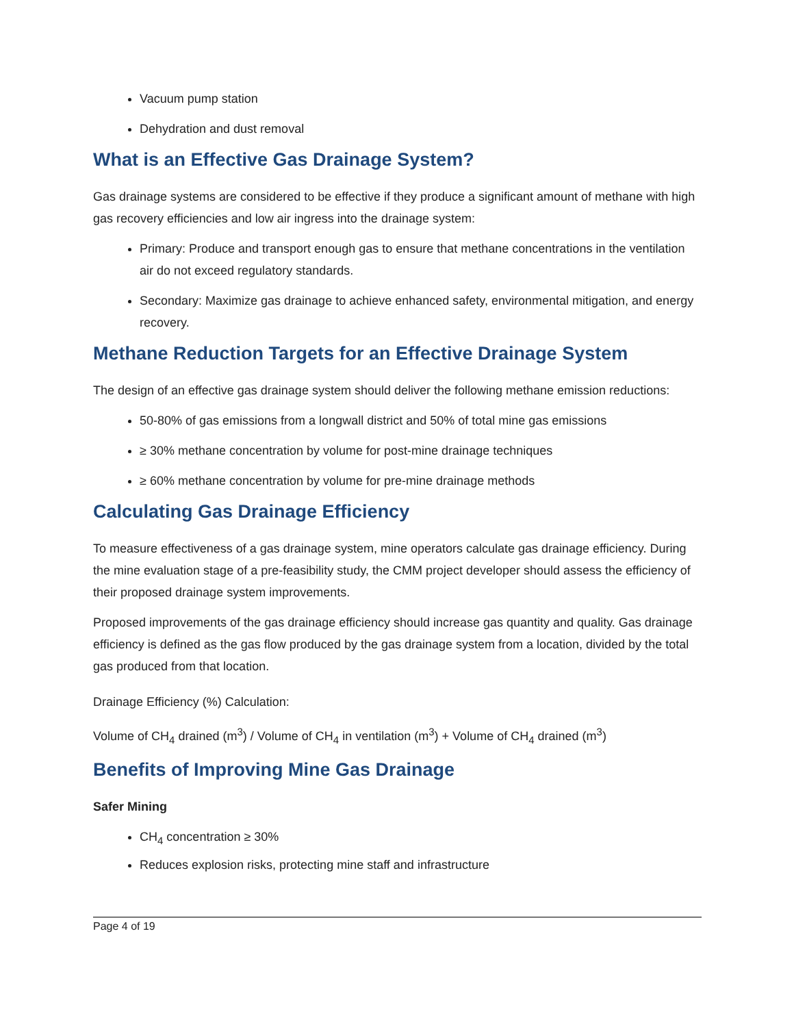Vacuum pump station
Dehydration and dust removal
What is an Effective Gas Drainage System?
Gas drainage systems are considered to be effective if they produce a significant amount of methane with high gas recovery efficiencies and low air ingress into the drainage system:
Primary: Produce and transport enough gas to ensure that methane concentrations in the ventilation air do not exceed regulatory standards.
Secondary: Maximize gas drainage to achieve enhanced safety, environmental mitigation, and energy recovery.
Methane Reduction Targets for an Effective Drainage System
The design of an effective gas drainage system should deliver the following methane emission reductions:
50-80% of gas emissions from a longwall district and 50% of total mine gas emissions
≥ 30% methane concentration by volume for post-mine drainage techniques
≥ 60% methane concentration by volume for pre-mine drainage methods
Calculating Gas Drainage Efficiency
To measure effectiveness of a gas drainage system, mine operators calculate gas drainage efficiency. During the mine evaluation stage of a pre-feasibility study, the CMM project developer should assess the efficiency of their proposed drainage system improvements.
Proposed improvements of the gas drainage efficiency should increase gas quantity and quality. Gas drainage efficiency is defined as the gas flow produced by the gas drainage system from a location, divided by the total gas produced from that location.
Drainage Efficiency (%) Calculation:
Volume of CH<sub>4</sub> drained (m<sup>3</sup>) / Volume of CH<sub>4</sub> in ventilation (m<sup>3</sup>) + Volume of CH<sub>4</sub> drained (m<sup>3</sup>)
Benefits of Improving Mine Gas Drainage
Safer Mining
CH<sub>4</sub> concentration ≥ 30%
Reduces explosion risks, protecting mine staff and infrastructure
Page 4 of 19